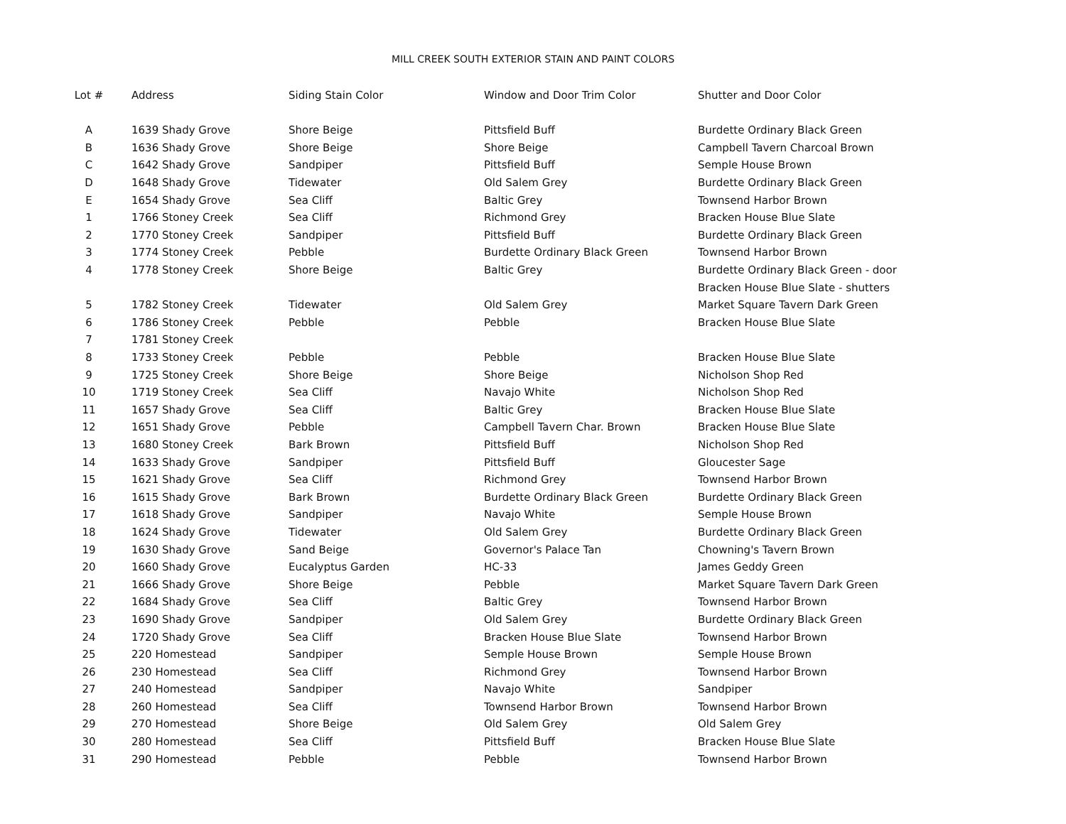MILL CREEK SOUTH EXTERIOR STAIN AND PAINT COLORS
| Lot # | Address | Siding Stain Color | Window and Door Trim Color | Shutter and Door Color |
| --- | --- | --- | --- | --- |
| A | 1639 Shady Grove | Shore Beige | Pittsfield Buff | Burdette Ordinary Black Green |
| B | 1636 Shady Grove | Shore Beige | Shore Beige | Campbell Tavern Charcoal Brown |
| C | 1642 Shady Grove | Sandpiper | Pittsfield Buff | Semple House Brown |
| D | 1648 Shady Grove | Tidewater | Old Salem Grey | Burdette Ordinary Black Green |
| E | 1654 Shady Grove | Sea Cliff | Baltic Grey | Townsend Harbor Brown |
| 1 | 1766 Stoney Creek | Sea Cliff | Richmond Grey | Bracken House Blue Slate |
| 2 | 1770 Stoney Creek | Sandpiper | Pittsfield Buff | Burdette Ordinary Black Green |
| 3 | 1774 Stoney Creek | Pebble | Burdette Ordinary Black Green | Townsend Harbor Brown |
| 4 | 1778 Stoney Creek | Shore Beige | Baltic Grey | Burdette Ordinary Black Green - door |
| | | | | Bracken House Blue Slate - shutters |
| 5 | 1782 Stoney Creek | Tidewater | Old Salem Grey | Market Square Tavern Dark Green |
| 6 | 1786 Stoney Creek | Pebble | Pebble | Bracken House Blue Slate |
| 7 | 1781 Stoney Creek | | | |
| 8 | 1733 Stoney Creek | Pebble | Pebble | Bracken House Blue Slate |
| 9 | 1725 Stoney Creek | Shore Beige | Shore Beige | Nicholson Shop Red |
| 10 | 1719 Stoney Creek | Sea Cliff | Navajo White | Nicholson Shop Red |
| 11 | 1657 Shady Grove | Sea Cliff | Baltic Grey | Bracken House Blue Slate |
| 12 | 1651 Shady Grove | Pebble | Campbell Tavern Char. Brown | Bracken House Blue Slate |
| 13 | 1680 Stoney Creek | Bark Brown | Pittsfield Buff | Nicholson Shop Red |
| 14 | 1633 Shady Grove | Sandpiper | Pittsfield Buff | Gloucester Sage |
| 15 | 1621 Shady Grove | Sea Cliff | Richmond Grey | Townsend Harbor Brown |
| 16 | 1615 Shady Grove | Bark Brown | Burdette Ordinary Black Green | Burdette Ordinary Black Green |
| 17 | 1618 Shady Grove | Sandpiper | Navajo White | Semple House Brown |
| 18 | 1624 Shady Grove | Tidewater | Old Salem Grey | Burdette Ordinary Black Green |
| 19 | 1630 Shady Grove | Sand Beige | Governor's Palace Tan | Chowning's Tavern Brown |
| 20 | 1660 Shady Grove | Eucalyptus Garden | HC-33 | James Geddy Green |
| 21 | 1666 Shady Grove | Shore Beige | Pebble | Market Square Tavern Dark Green |
| 22 | 1684 Shady Grove | Sea Cliff | Baltic Grey | Townsend Harbor Brown |
| 23 | 1690 Shady Grove | Sandpiper | Old Salem Grey | Burdette Ordinary Black Green |
| 24 | 1720 Shady Grove | Sea Cliff | Bracken House Blue Slate | Townsend Harbor Brown |
| 25 | 220 Homestead | Sandpiper | Semple House Brown | Semple House Brown |
| 26 | 230 Homestead | Sea Cliff | Richmond Grey | Townsend Harbor Brown |
| 27 | 240 Homestead | Sandpiper | Navajo White | Sandpiper |
| 28 | 260 Homestead | Sea Cliff | Townsend Harbor Brown | Townsend Harbor Brown |
| 29 | 270 Homestead | Shore Beige | Old Salem Grey | Old Salem Grey |
| 30 | 280 Homestead | Sea Cliff | Pittsfield Buff | Bracken House Blue Slate |
| 31 | 290 Homestead | Pebble | Pebble | Townsend Harbor Brown |